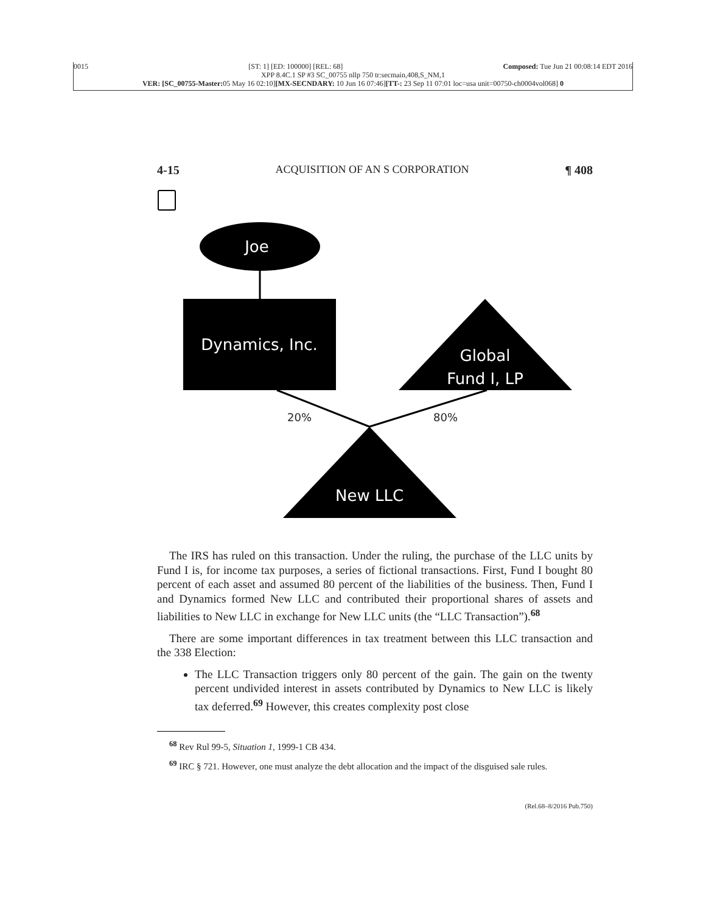0015 [ST: 1] [ED: 100000] [REL: 68] Composed: Tue Jun 21 00:08:14 EDT 2016
XPP 8.4C.1 SP #3 SC_00755 nllp 750 tr:secmain,408,S_NM,1
VER: [SC_00755-Master: 05 May 16 02:10][MX-SECNDARY: 10 Jun 16 07:46][TT-: 23 Sep 11 07:01 loc=usa unit=00750-ch0004vol068] 0
4-15 ACQUISITION OF AN S CORPORATION ¶ 408
Joe
Dynamics, Inc.
Global
Fund I, LP
20%
80%
New LLC
The IRS has ruled on this transaction. Under the ruling, the purchase of the LLC units by Fund I is, for income tax purposes, a series of fictional transactions. First, Fund I bought 80 percent of each asset and assumed 80 percent of the liabilities of the business. Then, Fund I and Dynamics formed New LLC and contributed their proportional shares of assets and liabilities to New LLC in exchange for New LLC units (the “LLC Transaction”).<sup>68</sup>
There are some important differences in tax treatment between this LLC transaction and the 338 Election:
The LLC Transaction triggers only 80 percent of the gain. The gain on the twenty percent undivided interest in assets contributed by Dynamics to New LLC is likely tax deferred.<sup>69</sup> However, this creates complexity post close
<sup>68</sup> Rev Rul 99-5, Situation 1, 1999-1 CB 434.
<sup>69</sup> IRC § 721. However, one must analyze the debt allocation and the impact of the disguised sale rules.
(Rel.68–8/2016 Pub.750)